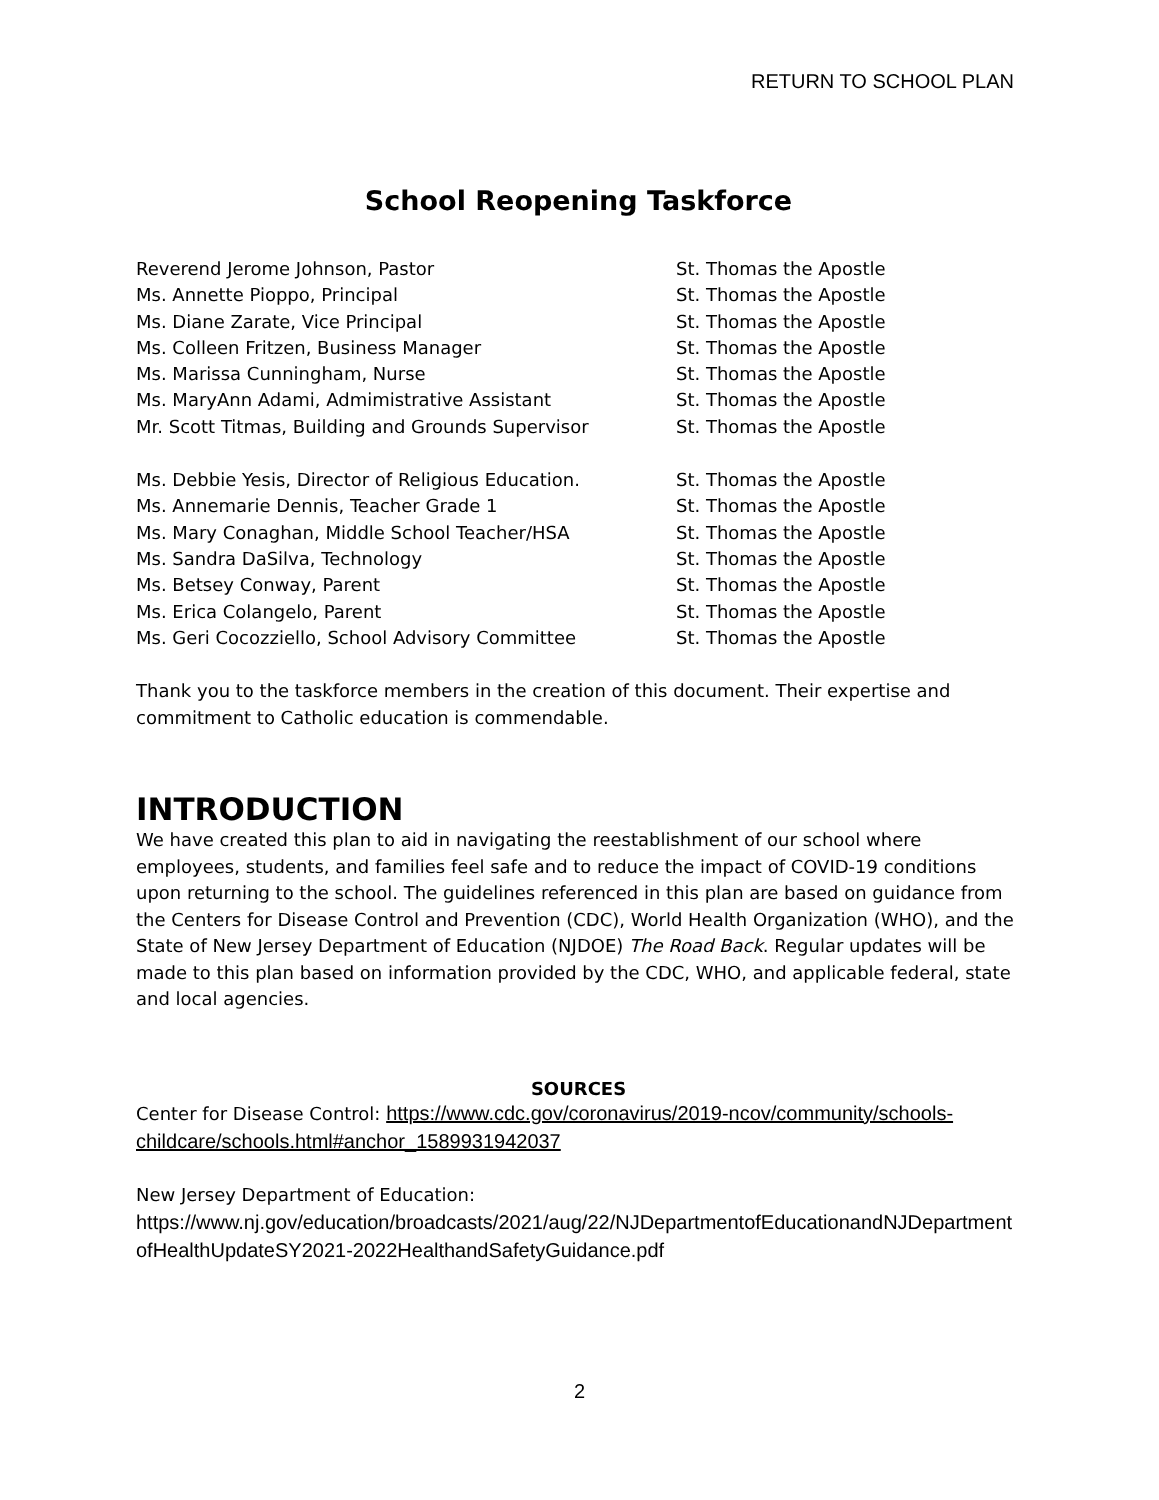RETURN TO SCHOOL PLAN
School Reopening Taskforce
Reverend Jerome Johnson, Pastor St. Thomas the Apostle
Ms. Annette Pioppo, Principal St. Thomas the Apostle
Ms. Diane Zarate, Vice Principal St. Thomas the Apostle
Ms. Colleen Fritzen, Business Manager St. Thomas the Apostle
Ms. Marissa Cunningham, Nurse St. Thomas the Apostle
Ms. MaryAnn Adami, Admimistrative Assistant St. Thomas the Apostle
Mr. Scott Titmas, Building and Grounds Supervisor St. Thomas the Apostle
Ms. Debbie Yesis, Director of Religious Education. St. Thomas the Apostle
Ms. Annemarie Dennis, Teacher Grade 1 St. Thomas the Apostle
Ms. Mary Conaghan, Middle School Teacher/HSA St. Thomas the Apostle
Ms. Sandra DaSilva, Technology St. Thomas the Apostle
Ms. Betsey Conway, Parent St. Thomas the Apostle
Ms. Erica Colangelo, Parent St. Thomas the Apostle
Ms. Geri Cocozziello, School Advisory Committee St. Thomas the Apostle
Thank you to the taskforce members in the creation of this document. Their expertise and commitment to Catholic education is commendable.
INTRODUCTION
We have created this plan to aid in navigating the reestablishment of our school where employees, students, and families feel safe and to reduce the impact of COVID-19 conditions upon returning to the school. The guidelines referenced in this plan are based on guidance from the Centers for Disease Control and Prevention (CDC), World Health Organization (WHO), and the State of New Jersey Department of Education (NJDOE) The Road Back. Regular updates will be made to this plan based on information provided by the CDC, WHO, and applicable federal, state and local agencies.
SOURCES
Center for Disease Control: https://www.cdc.gov/coronavirus/2019-ncov/community/schools-childcare/schools.html#anchor_1589931942037
New Jersey Department of Education:
https://www.nj.gov/education/broadcasts/2021/aug/22/NJDepartmentofEducationandNJDepartmentofHealthUpdateSY2021-2022HealthandSafetyGuidance.pdf
2